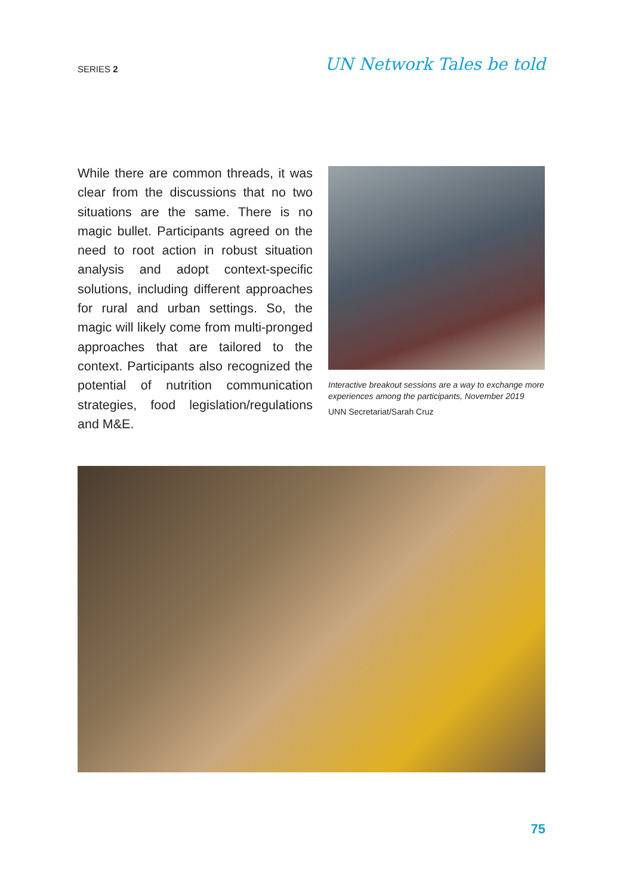SERIES 2
UN Network Tales be told
While there are common threads, it was clear from the discussions that no two situations are the same. There is no magic bullet. Participants agreed on the need to root action in robust situation analysis and adopt context-specific solutions, including different approaches for rural and urban settings. So, the magic will likely come from multi-pronged approaches that are tailored to the context. Participants also recognized the potential of nutrition communication strategies, food legislation/regulations and M&E.
Interactive breakout sessions are a way to exchange more experiences among the participants, November 2019
UNN Secretariat/Sarah Cruz
75